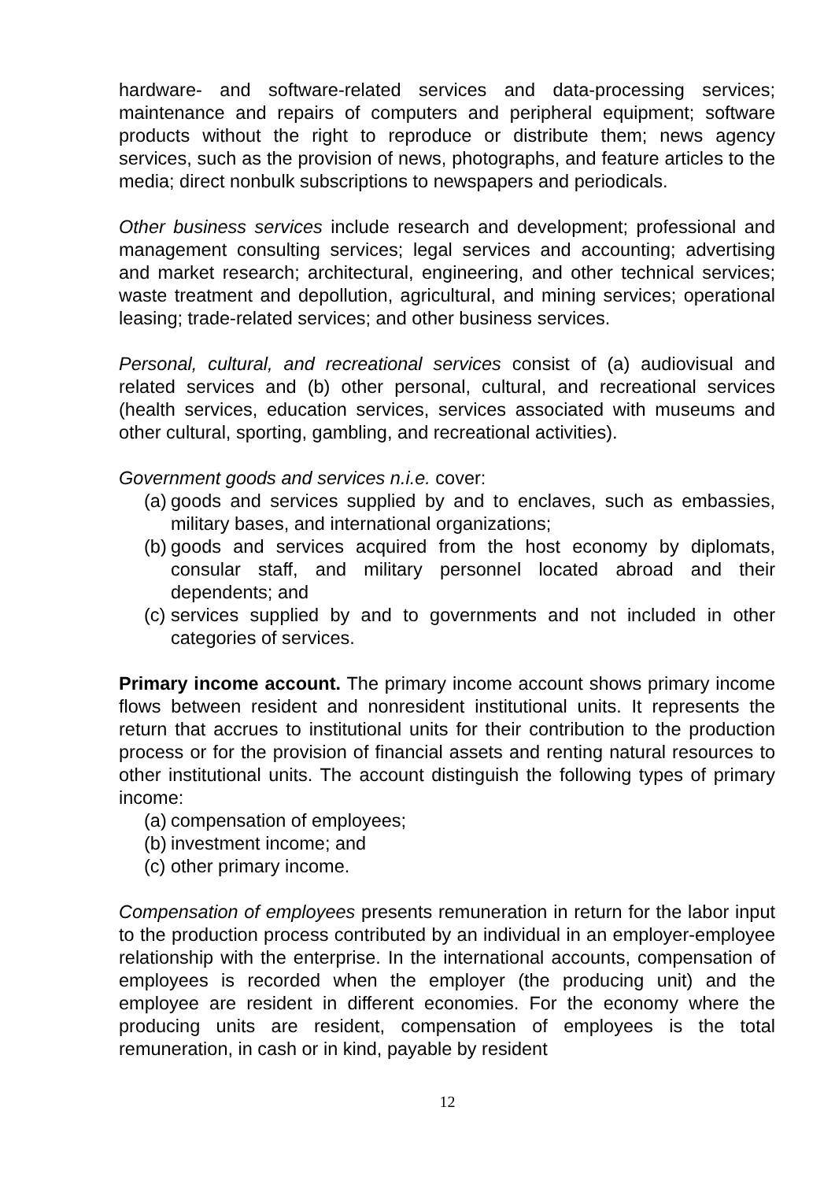hardware- and software-related services and data-processing services; maintenance and repairs of computers and peripheral equipment; software products without the right to reproduce or distribute them; news agency services, such as the provision of news, photographs, and feature articles to the media; direct nonbulk subscriptions to newspapers and periodicals.
Other business services include research and development; professional and management consulting services; legal services and accounting; advertising and market research; architectural, engineering, and other technical services; waste treatment and depollution, agricultural, and mining services; operational leasing; trade-related services; and other business services.
Personal, cultural, and recreational services consist of (a) audiovisual and related services and (b) other personal, cultural, and recreational services (health services, education services, services associated with museums and other cultural, sporting, gambling, and recreational activities).
Government goods and services n.i.e. cover:
(a) goods and services supplied by and to enclaves, such as embassies, military bases, and international organizations;
(b) goods and services acquired from the host economy by diplomats, consular staff, and military personnel located abroad and their dependents; and
(c) services supplied by and to governments and not included in other categories of services.
Primary income account. The primary income account shows primary income flows between resident and nonresident institutional units. It represents the return that accrues to institutional units for their contribution to the production process or for the provision of financial assets and renting natural resources to other institutional units. The account distinguish the following types of primary income:
(a) compensation of employees;
(b) investment income; and
(c) other primary income.
Compensation of employees presents remuneration in return for the labor input to the production process contributed by an individual in an employer-employee relationship with the enterprise. In the international accounts, compensation of employees is recorded when the employer (the producing unit) and the employee are resident in different economies. For the economy where the producing units are resident, compensation of employees is the total remuneration, in cash or in kind, payable by resident
12